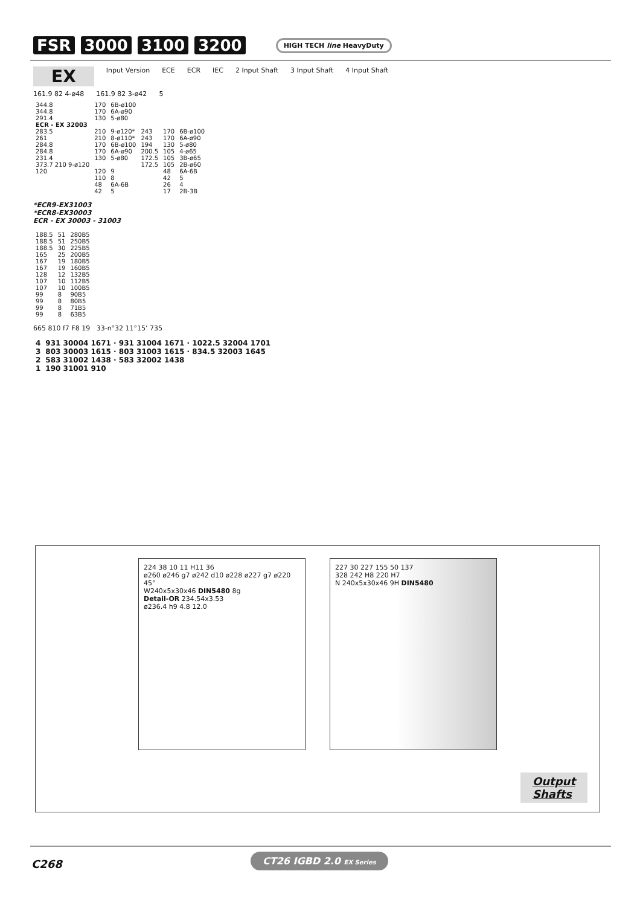FSR 3000 3100 3200 HIGH TECH line HeavyDuty
EX Input Version ECE ECR IEC 2 Input Shaft 3 Input Shaft 4 Input Shaft
161.9 82 4-ø48 161.9 82 3-ø42 5
| 344.8 | 170 | 6B-ø100 | | | |
| 344.8 | 170 | 6A-ø90 | | | |
| 291.4 | 130 | 5-ø80 | | | |
| ECR - EX 32003 | | | | | |
| 283.5 | 210 | 9-ø120* | 243 | 170 | 6B-ø100 |
| 261 | 210 | 8-ø110* | 243 | 170 | 6A-ø90 |
| 284.8 | 170 | 6B-ø100 | 194 | 130 | 5-ø80 |
| 284.8 | 170 | 6A-ø90 | 200.5 | 105 | 4-ø65 |
| 231.4 | 130 | 5-ø80 | 172.5 | 105 | 3B-ø65 |
| 373.7 210 9-ø120 | | | 172.5 | 105 | 2B-ø60 |
| 120 | 120 | 9 | | 48 | 6A-6B |
| | 110 | 8 | | 42 | 5 |
| | 48 | 6A-6B | | 26 | 4 |
| | 42 | 5 | | 17 | 2B-3B |
*ECR9-EX31003
*ECR8-EX30003
ECR - EX 30003 - 31003
| 188.5 | 51 | 280B5 |
| 188.5 | 51 | 250B5 |
| 188.5 | 30 | 225B5 |
| 165 | 25 | 200B5 |
| 167 | 19 | 180B5 |
| 167 | 19 | 160B5 |
| 128 | 12 | 132B5 |
| 107 | 10 | 112B5 |
| 107 | 10 | 100B5 |
| 99 | 8 | 90B5 |
| 99 | 8 | 80B5 |
| 99 | 8 | 71B5 |
| 99 | 8 | 63B5 |
665 810 f7 F8 19 33-n°32 11°15’ 735
| 4 | 931 30004 1671 · 931 31004 1671 · 1022.5 32004 1701 |
| 3 | 803 30003 1615 · 803 31003 1615 · 834.5 32003 1645 |
| 2 | 583 31002 1438 · 583 32002 1438 |
| 1 | 190 31001 910 |
224 38 10 11 H11 36
ø260 ø246 g7 ø242 d10 ø228 ø227 g7 ø220
45°
W240x5x30x46 DIN5480 8g
Detail-OR 234.54x3.53
ø236.4 h9 4.8 12.0
227 30 227 155 50 137
328 242 H8 220 H7
N 240x5x30x46 9H DIN5480
Output
Shafts
C268
CT26 IGBD 2.0 EX Series